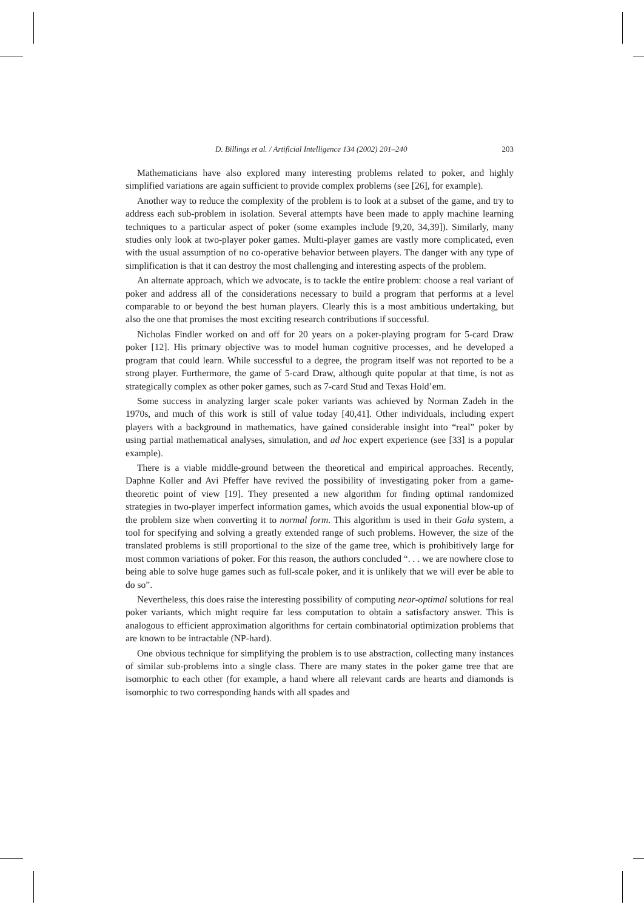D. Billings et al. / Artificial Intelligence 134 (2002) 201–240 203
Mathematicians have also explored many interesting problems related to poker, and highly simplified variations are again sufficient to provide complex problems (see [26], for example).
Another way to reduce the complexity of the problem is to look at a subset of the game, and try to address each sub-problem in isolation. Several attempts have been made to apply machine learning techniques to a particular aspect of poker (some examples include [9,20, 34,39]). Similarly, many studies only look at two-player poker games. Multi-player games are vastly more complicated, even with the usual assumption of no co-operative behavior between players. The danger with any type of simplification is that it can destroy the most challenging and interesting aspects of the problem.
An alternate approach, which we advocate, is to tackle the entire problem: choose a real variant of poker and address all of the considerations necessary to build a program that performs at a level comparable to or beyond the best human players. Clearly this is a most ambitious undertaking, but also the one that promises the most exciting research contributions if successful.
Nicholas Findler worked on and off for 20 years on a poker-playing program for 5-card Draw poker [12]. His primary objective was to model human cognitive processes, and he developed a program that could learn. While successful to a degree, the program itself was not reported to be a strong player. Furthermore, the game of 5-card Draw, although quite popular at that time, is not as strategically complex as other poker games, such as 7-card Stud and Texas Hold’em.
Some success in analyzing larger scale poker variants was achieved by Norman Zadeh in the 1970s, and much of this work is still of value today [40,41]. Other individuals, including expert players with a background in mathematics, have gained considerable insight into “real” poker by using partial mathematical analyses, simulation, and ad hoc expert experience (see [33] is a popular example).
There is a viable middle-ground between the theoretical and empirical approaches. Recently, Daphne Koller and Avi Pfeffer have revived the possibility of investigating poker from a game-theoretic point of view [19]. They presented a new algorithm for finding optimal randomized strategies in two-player imperfect information games, which avoids the usual exponential blow-up of the problem size when converting it to normal form. This algorithm is used in their Gala system, a tool for specifying and solving a greatly extended range of such problems. However, the size of the translated problems is still proportional to the size of the game tree, which is prohibitively large for most common variations of poker. For this reason, the authors concluded “. . . we are nowhere close to being able to solve huge games such as full-scale poker, and it is unlikely that we will ever be able to do so”.
Nevertheless, this does raise the interesting possibility of computing near-optimal solutions for real poker variants, which might require far less computation to obtain a satisfactory answer. This is analogous to efficient approximation algorithms for certain combinatorial optimization problems that are known to be intractable (NP-hard).
One obvious technique for simplifying the problem is to use abstraction, collecting many instances of similar sub-problems into a single class. There are many states in the poker game tree that are isomorphic to each other (for example, a hand where all relevant cards are hearts and diamonds is isomorphic to two corresponding hands with all spades and